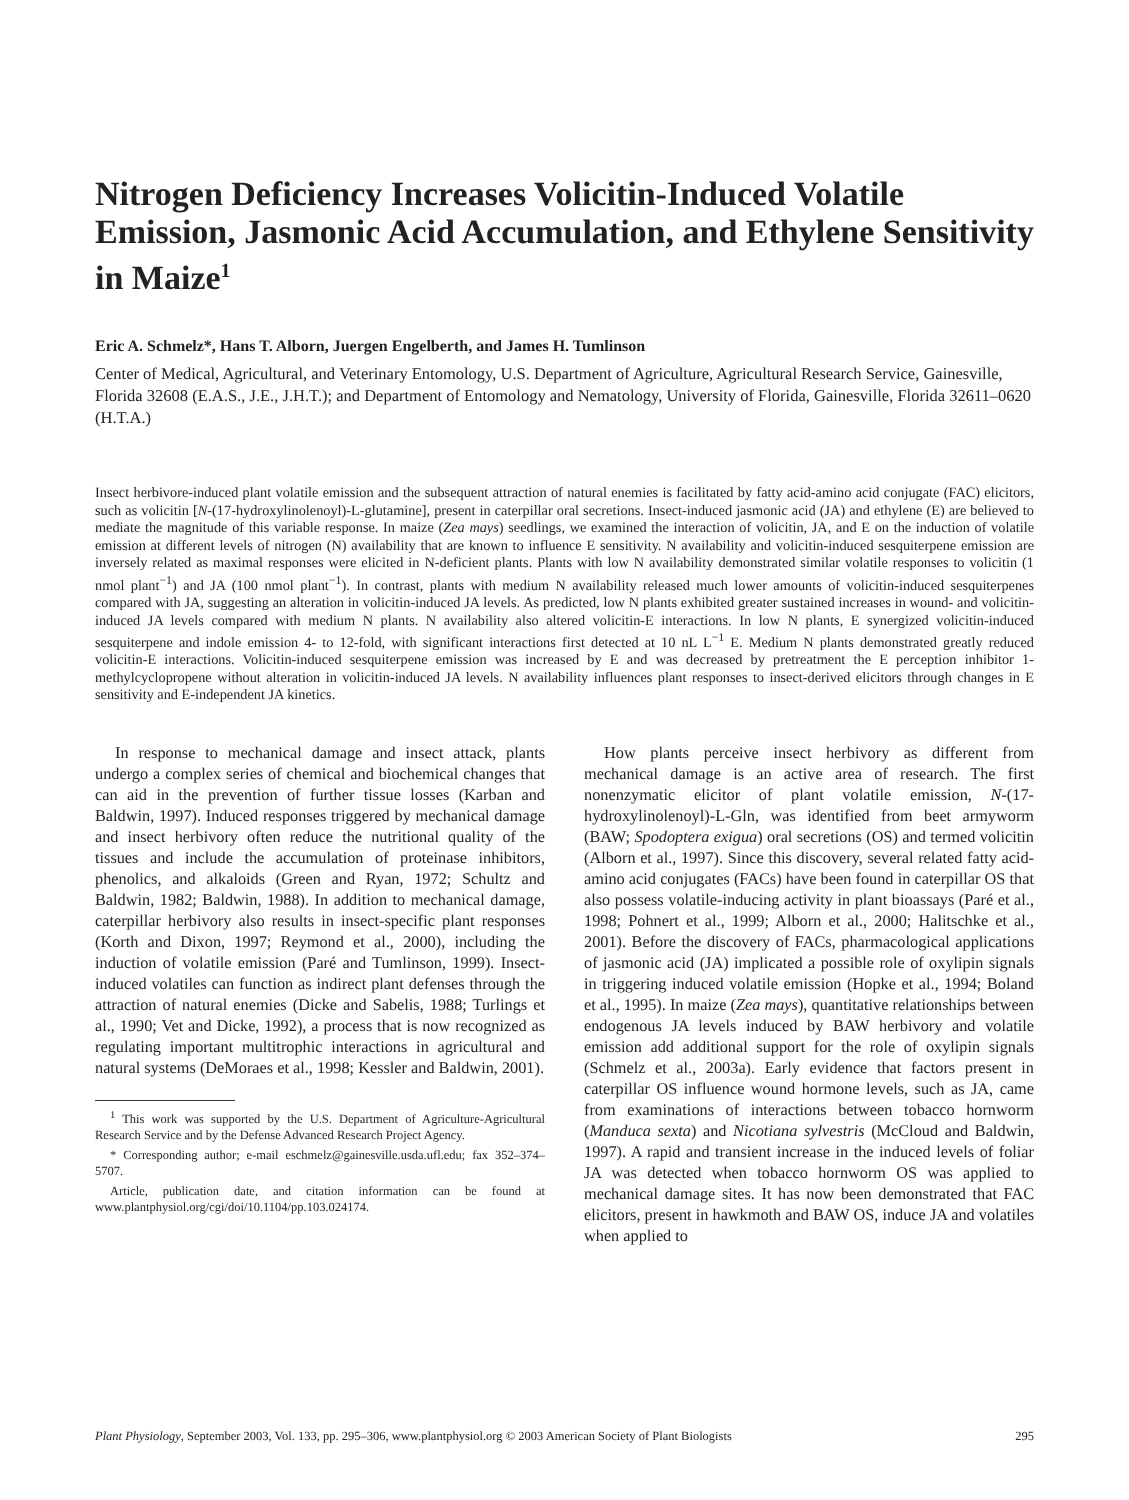Nitrogen Deficiency Increases Volicitin-Induced Volatile Emission, Jasmonic Acid Accumulation, and Ethylene Sensitivity in Maize<sup>1</sup>
Eric A. Schmelz*, Hans T. Alborn, Juergen Engelberth, and James H. Tumlinson
Center of Medical, Agricultural, and Veterinary Entomology, U.S. Department of Agriculture, Agricultural Research Service, Gainesville, Florida 32608 (E.A.S., J.E., J.H.T.); and Department of Entomology and Nematology, University of Florida, Gainesville, Florida 32611–0620 (H.T.A.)
Insect herbivore-induced plant volatile emission and the subsequent attraction of natural enemies is facilitated by fatty acid-amino acid conjugate (FAC) elicitors, such as volicitin [N-(17-hydroxylinolenoyl)-L-glutamine], present in caterpillar oral secretions. Insect-induced jasmonic acid (JA) and ethylene (E) are believed to mediate the magnitude of this variable response. In maize (Zea mays) seedlings, we examined the interaction of volicitin, JA, and E on the induction of volatile emission at different levels of nitrogen (N) availability that are known to influence E sensitivity. N availability and volicitin-induced sesquiterpene emission are inversely related as maximal responses were elicited in N-deficient plants. Plants with low N availability demonstrated similar volatile responses to volicitin (1 nmol plant<sup>−1</sup>) and JA (100 nmol plant<sup>−1</sup>). In contrast, plants with medium N availability released much lower amounts of volicitin-induced sesquiterpenes compared with JA, suggesting an alteration in volicitin-induced JA levels. As predicted, low N plants exhibited greater sustained increases in wound- and volicitin-induced JA levels compared with medium N plants. N availability also altered volicitin-E interactions. In low N plants, E synergized volicitin-induced sesquiterpene and indole emission 4- to 12-fold, with significant interactions first detected at 10 nL L<sup>−1</sup> E. Medium N plants demonstrated greatly reduced volicitin-E interactions. Volicitin-induced sesquiterpene emission was increased by E and was decreased by pretreatment the E perception inhibitor 1-methylcyclopropene without alteration in volicitin-induced JA levels. N availability influences plant responses to insect-derived elicitors through changes in E sensitivity and E-independent JA kinetics.
In response to mechanical damage and insect attack, plants undergo a complex series of chemical and biochemical changes that can aid in the prevention of further tissue losses (Karban and Baldwin, 1997). Induced responses triggered by mechanical damage and insect herbivory often reduce the nutritional quality of the tissues and include the accumulation of proteinase inhibitors, phenolics, and alkaloids (Green and Ryan, 1972; Schultz and Baldwin, 1982; Baldwin, 1988). In addition to mechanical damage, caterpillar herbivory also results in insect-specific plant responses (Korth and Dixon, 1997; Reymond et al., 2000), including the induction of volatile emission (Paré and Tumlinson, 1999). Insect-induced volatiles can function as indirect plant defenses through the attraction of natural enemies (Dicke and Sabelis, 1988; Turlings et al., 1990; Vet and Dicke, 1992), a process that is now recognized as regulating important multitrophic interactions in agricultural and natural systems (DeMoraes et al., 1998; Kessler and Baldwin, 2001).
<sup>1</sup> This work was supported by the U.S. Department of Agriculture-Agricultural Research Service and by the Defense Advanced Research Project Agency.
* Corresponding author; e-mail eschmelz@gainesville.usda.ufl.edu; fax 352–374–5707.
Article, publication date, and citation information can be found at www.plantphysiol.org/cgi/doi/10.1104/pp.103.024174.
How plants perceive insect herbivory as different from mechanical damage is an active area of research. The first nonenzymatic elicitor of plant volatile emission, N-(17-hydroxylinolenoyl)-L-Gln, was identified from beet armyworm (BAW; Spodoptera exigua) oral secretions (OS) and termed volicitin (Alborn et al., 1997). Since this discovery, several related fatty acid-amino acid conjugates (FACs) have been found in caterpillar OS that also possess volatile-inducing activity in plant bioassays (Paré et al., 1998; Pohnert et al., 1999; Alborn et al., 2000; Halitschke et al., 2001). Before the discovery of FACs, pharmacological applications of jasmonic acid (JA) implicated a possible role of oxylipin signals in triggering induced volatile emission (Hopke et al., 1994; Boland et al., 1995). In maize (Zea mays), quantitative relationships between endogenous JA levels induced by BAW herbivory and volatile emission add additional support for the role of oxylipin signals (Schmelz et al., 2003a). Early evidence that factors present in caterpillar OS influence wound hormone levels, such as JA, came from examinations of interactions between tobacco hornworm (Manduca sexta) and Nicotiana sylvestris (McCloud and Baldwin, 1997). A rapid and transient increase in the induced levels of foliar JA was detected when tobacco hornworm OS was applied to mechanical damage sites. It has now been demonstrated that FAC elicitors, present in hawkmoth and BAW OS, induce JA and volatiles when applied to
Plant Physiology, September 2003, Vol. 133, pp. 295–306, www.plantphysiol.org © 2003 American Society of Plant Biologists 295